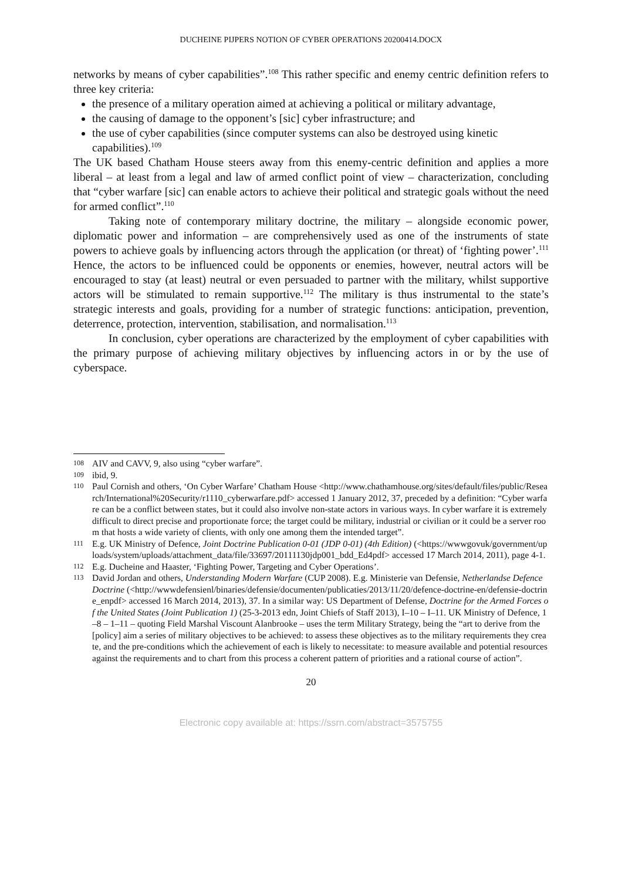DUCHEINE PIJPERS NOTION OF CYBER OPERATIONS 20200414.DOCX
networks by means of cyber capabilities”.<sup>108</sup> This rather specific and enemy centric definition refers to three key criteria:
the presence of a military operation aimed at achieving a political or military advantage,
the causing of damage to the opponent’s [sic] cyber infrastructure; and
the use of cyber capabilities (since computer systems can also be destroyed using kinetic capabilities).<sup>109</sup>
The UK based Chatham House steers away from this enemy-centric definition and applies a more liberal – at least from a legal and law of armed conflict point of view – characterization, concluding that “cyber warfare [sic] can enable actors to achieve their political and strategic goals without the need for armed conflict”.<sup>110</sup>
Taking note of contemporary military doctrine, the military – alongside economic power, diplomatic power and information – are comprehensively used as one of the instruments of state powers to achieve goals by influencing actors through the application (or threat) of ‘fighting power’.<sup>111</sup> Hence, the actors to be influenced could be opponents or enemies, however, neutral actors will be encouraged to stay (at least) neutral or even persuaded to partner with the military, whilst supportive actors will be stimulated to remain supportive.<sup>112</sup> The military is thus instrumental to the state’s strategic interests and goals, providing for a number of strategic functions: anticipation, prevention, deterrence, protection, intervention, stabilisation, and normalisation.<sup>113</sup>
In conclusion, cyber operations are characterized by the employment of cyber capabilities with the primary purpose of achieving military objectives by influencing actors in or by the use of cyberspace.
108
AIV and CAVV, 9, also using “cyber warfare”.
109
ibid, 9.
110
Paul Cornish and others, ‘On Cyber Warfare’ Chatham House <http://www.chathamhouse.org/sites/default/files/public/Research/International%20Security/r1110_cyberwarfare.pdf> accessed 1 January 2012, 37, preceded by a definition: “Cyber warfare can be a conflict between states, but it could also involve non-state actors in various ways. In cyber warfare it is extremely difficult to direct precise and proportionate force; the target could be military, industrial or civilian or it could be a server room that hosts a wide variety of clients, with only one among them the intended target”.
111
E.g. UK Ministry of Defence, Joint Doctrine Publication 0-01 (JDP 0-01) (4th Edition) (<https://wwwgovuk/government/uploads/system/uploads/attachment_data/file/33697/20111130jdp001_bdd_Ed4pdf> accessed 17 March 2014, 2011), page 4-1.
112
E.g. Ducheine and Haaster, ‘Fighting Power, Targeting and Cyber Operations’.
113
David Jordan and others, Understanding Modern Warfare (CUP 2008). E.g. Ministerie van Defensie, Netherlandse Defence Doctrine (<http://wwwdefensienl/binaries/defensie/documenten/publicaties/2013/11/20/defence-doctrine-en/defensie-doctrine_enpdf> accessed 16 March 2014, 2013), 37. In a similar way: US Department of Defense, Doctrine for the Armed Forces of the United States (Joint Publication 1) (25-3-2013 edn, Joint Chiefs of Staff 2013), I–10 – I–11. UK Ministry of Defence, 1–8 – 1–11 – quoting Field Marshal Viscount Alanbrooke – uses the term Military Strategy, being the “art to derive from the [policy] aim a series of military objectives to be achieved: to assess these objectives as to the military requirements they create, and the pre-conditions which the achievement of each is likely to necessitate: to measure available and potential resources against the requirements and to chart from this process a coherent pattern of priorities and a rational course of action”.
20
Electronic copy available at: https://ssrn.com/abstract=3575755